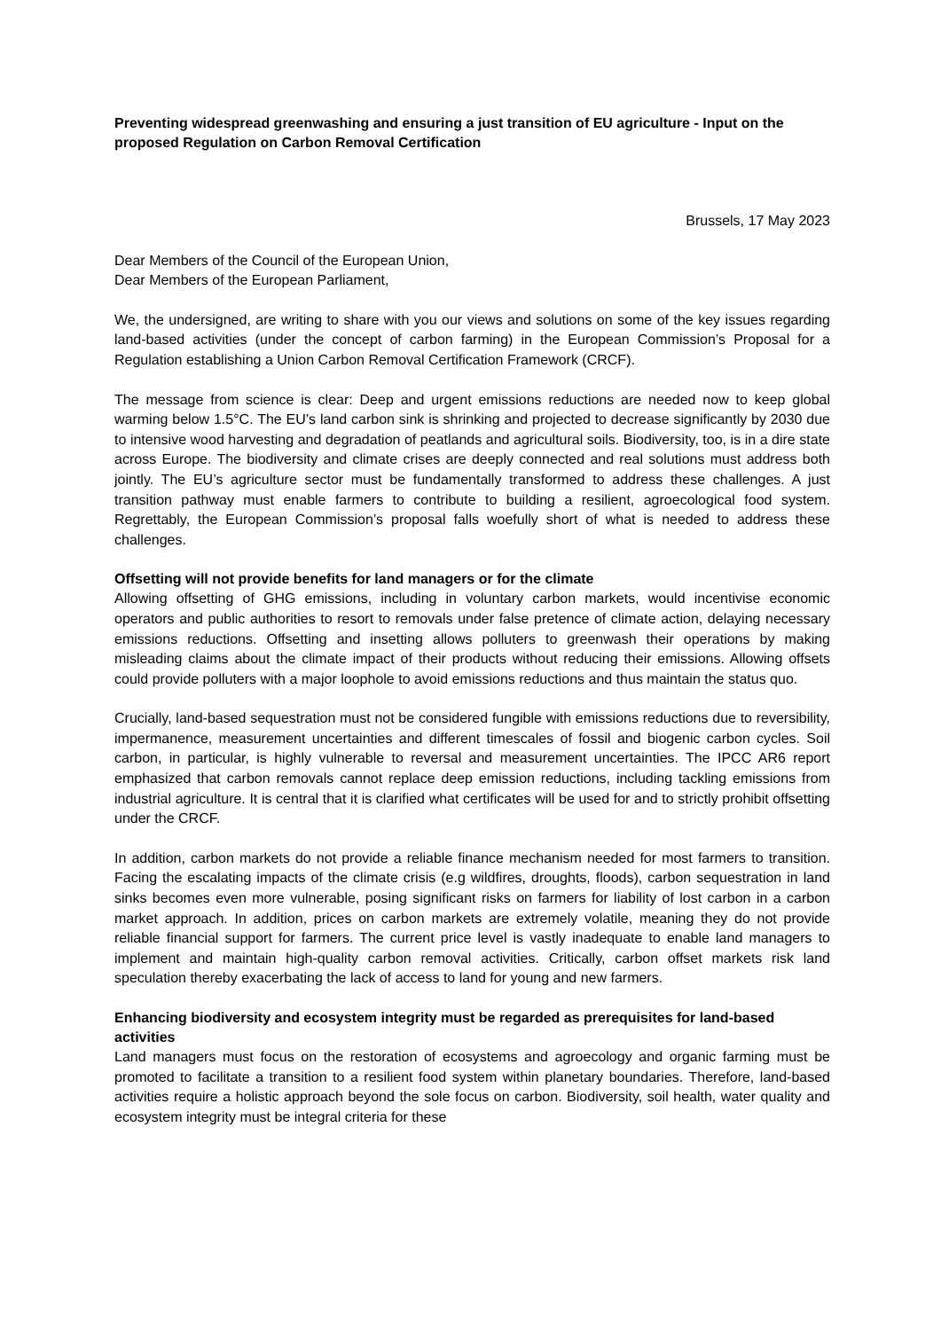Preventing widespread greenwashing and ensuring a just transition of EU agriculture - Input on the proposed Regulation on Carbon Removal Certification
Brussels, 17 May 2023
Dear Members of the Council of the European Union,
Dear Members of the European Parliament,
We, the undersigned, are writing to share with you our views and solutions on some of the key issues regarding land-based activities (under the concept of carbon farming) in the European Commission’s Proposal for a Regulation establishing a Union Carbon Removal Certification Framework (CRCF).
The message from science is clear: Deep and urgent emissions reductions are needed now to keep global warming below 1.5°C. The EU’s land carbon sink is shrinking and projected to decrease significantly by 2030 due to intensive wood harvesting and degradation of peatlands and agricultural soils. Biodiversity, too, is in a dire state across Europe. The biodiversity and climate crises are deeply connected and real solutions must address both jointly. The EU’s agriculture sector must be fundamentally transformed to address these challenges. A just transition pathway must enable farmers to contribute to building a resilient, agroecological food system. Regrettably, the European Commission’s proposal falls woefully short of what is needed to address these challenges.
Offsetting will not provide benefits for land managers or for the climate
Allowing offsetting of GHG emissions, including in voluntary carbon markets, would incentivise economic operators and public authorities to resort to removals under false pretence of climate action, delaying necessary emissions reductions. Offsetting and insetting allows polluters to greenwash their operations by making misleading claims about the climate impact of their products without reducing their emissions. Allowing offsets could provide polluters with a major loophole to avoid emissions reductions and thus maintain the status quo.
Crucially, land-based sequestration must not be considered fungible with emissions reductions due to reversibility, impermanence, measurement uncertainties and different timescales of fossil and biogenic carbon cycles. Soil carbon, in particular, is highly vulnerable to reversal and measurement uncertainties. The IPCC AR6 report emphasized that carbon removals cannot replace deep emission reductions, including tackling emissions from industrial agriculture. It is central that it is clarified what certificates will be used for and to strictly prohibit offsetting under the CRCF.
In addition, carbon markets do not provide a reliable finance mechanism needed for most farmers to transition. Facing the escalating impacts of the climate crisis (e.g wildfires, droughts, floods), carbon sequestration in land sinks becomes even more vulnerable, posing significant risks on farmers for liability of lost carbon in a carbon market approach. In addition, prices on carbon markets are extremely volatile, meaning they do not provide reliable financial support for farmers. The current price level is vastly inadequate to enable land managers to implement and maintain high-quality carbon removal activities. Critically, carbon offset markets risk land speculation thereby exacerbating the lack of access to land for young and new farmers.
Enhancing biodiversity and ecosystem integrity must be regarded as prerequisites for land-based activities
Land managers must focus on the restoration of ecosystems and agroecology and organic farming must be promoted to facilitate a transition to a resilient food system within planetary boundaries. Therefore, land-based activities require a holistic approach beyond the sole focus on carbon. Biodiversity, soil health, water quality and ecosystem integrity must be integral criteria for these